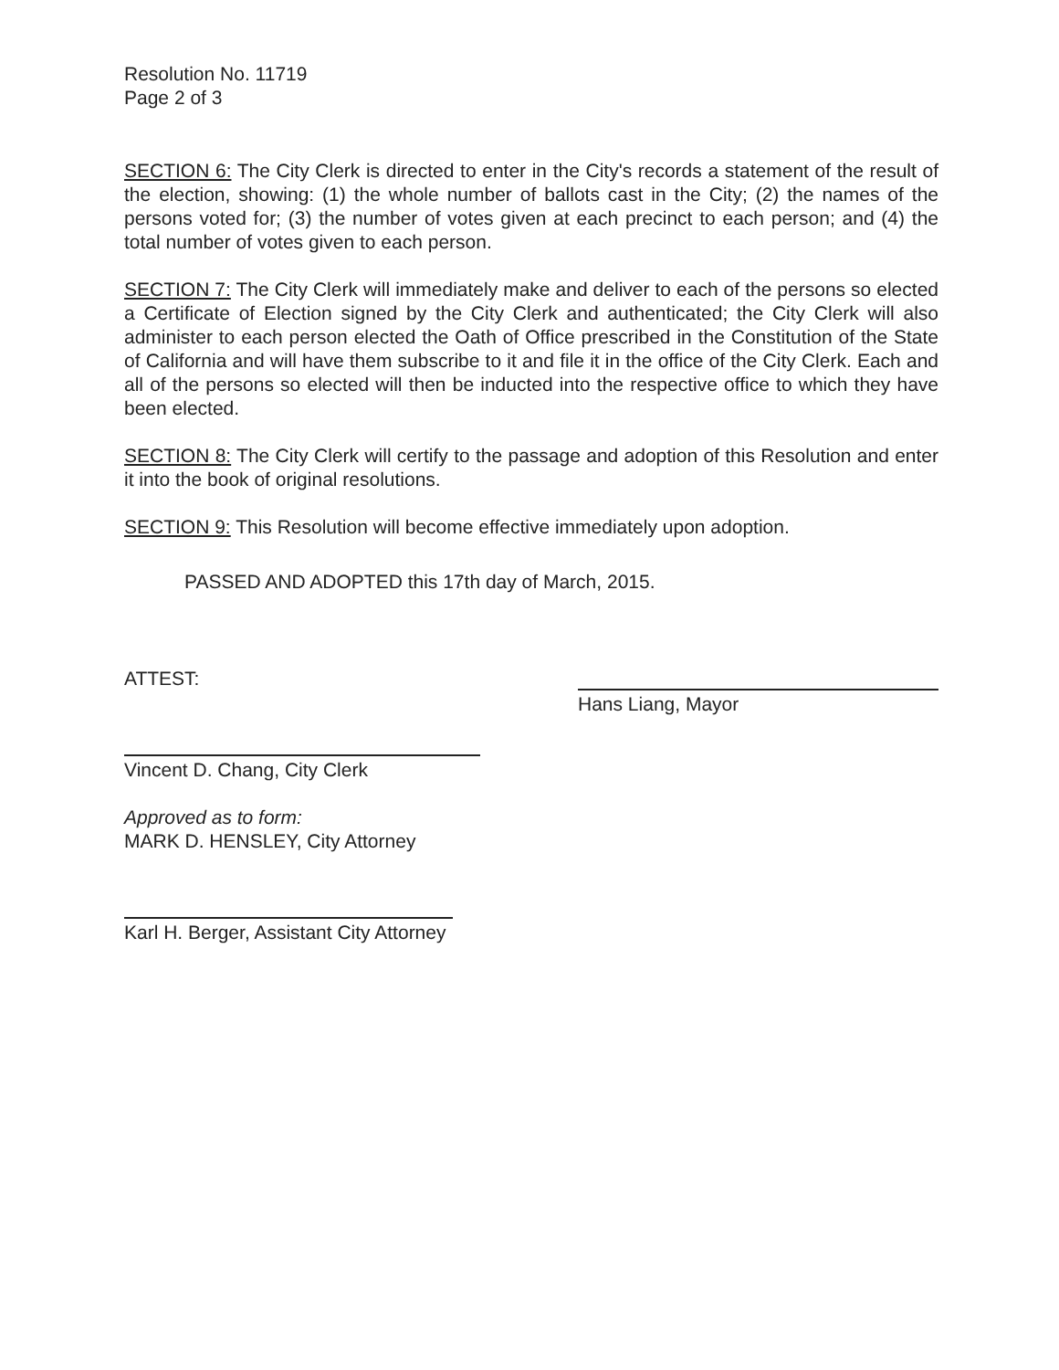Resolution No. 11719
Page 2 of 3
SECTION 6: The City Clerk is directed to enter in the City's records a statement of the result of the election, showing: (1) the whole number of ballots cast in the City; (2) the names of the persons voted for; (3) the number of votes given at each precinct to each person; and (4) the total number of votes given to each person.
SECTION 7: The City Clerk will immediately make and deliver to each of the persons so elected a Certificate of Election signed by the City Clerk and authenticated; the City Clerk will also administer to each person elected the Oath of Office prescribed in the Constitution of the State of California and will have them subscribe to it and file it in the office of the City Clerk. Each and all of the persons so elected will then be inducted into the respective office to which they have been elected.
SECTION 8: The City Clerk will certify to the passage and adoption of this Resolution and enter it into the book of original resolutions.
SECTION 9: This Resolution will become effective immediately upon adoption.
PASSED AND ADOPTED this 17th day of March, 2015.
ATTEST:
Vincent D. Chang, City Clerk
Approved as to form:
MARK D. HENSLEY, City Attorney
Karl H. Berger, Assistant City Attorney
Hans Liang, Mayor